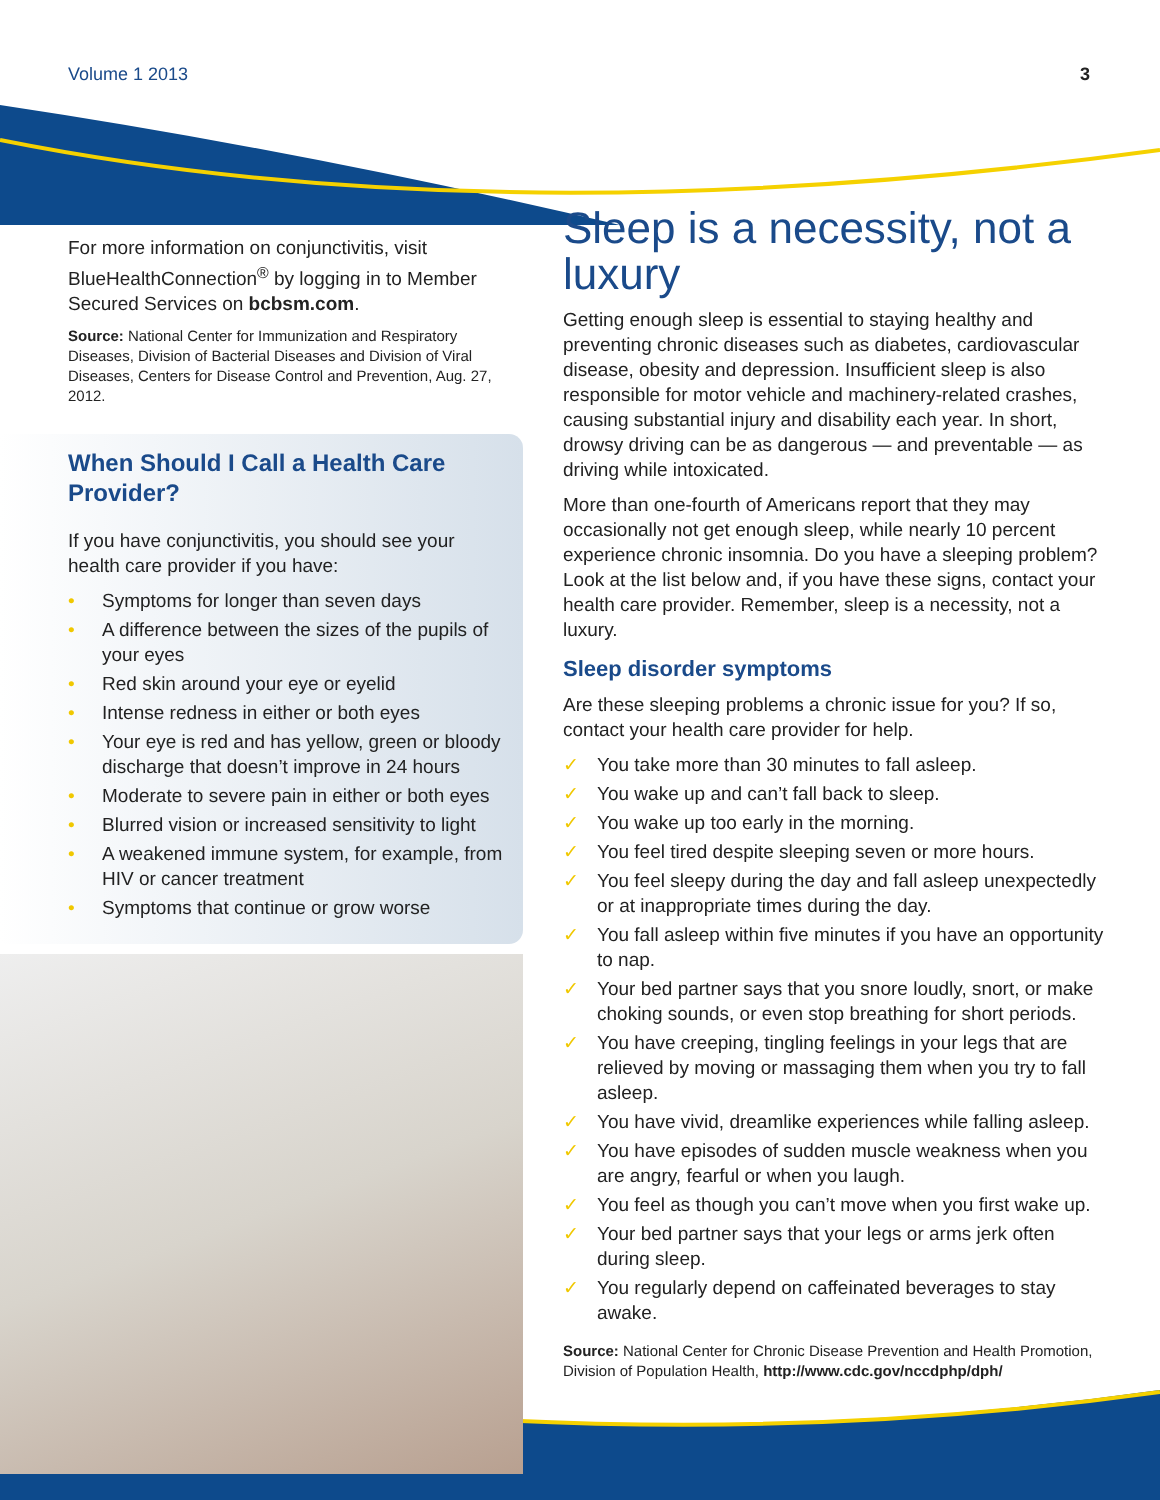Volume 1 2013 3
For more information on conjunctivitis, visit BlueHealthConnection<sup>®</sup> by logging in to Member Secured Services on bcbsm.com.
Source: National Center for Immunization and Respiratory Diseases, Division of Bacterial Diseases and Division of Viral Diseases, Centers for Disease Control and Prevention, Aug. 27, 2012.
When Should I Call a Health Care Provider?
If you have conjunctivitis, you should see your health care provider if you have:
• Symptoms for longer than seven days
• A difference between the sizes of the pupils of your eyes
• Red skin around your eye or eyelid
• Intense redness in either or both eyes
• Your eye is red and has yellow, green or bloody discharge that doesn’t improve in 24 hours
• Moderate to severe pain in either or both eyes
• Blurred vision or increased sensitivity to light
• A weakened immune system, for example, from HIV or cancer treatment
• Symptoms that continue or grow worse
Sleep is a necessity, not a luxury
Getting enough sleep is essential to staying healthy and preventing chronic diseases such as diabetes, cardiovascular disease, obesity and depression. Insufficient sleep is also responsible for motor vehicle and machinery-related crashes, causing substantial injury and disability each year. In short, drowsy driving can be as dangerous — and preventable — as driving while intoxicated.
More than one-fourth of Americans report that they may occasionally not get enough sleep, while nearly 10 percent experience chronic insomnia. Do you have a sleeping problem? Look at the list below and, if you have these signs, contact your health care provider. Remember, sleep is a necessity, not a luxury.
Sleep disorder symptoms
Are these sleeping problems a chronic issue for you? If so, contact your health care provider for help.
✓ You take more than 30 minutes to fall asleep.
✓ You wake up and can’t fall back to sleep.
✓ You wake up too early in the morning.
✓ You feel tired despite sleeping seven or more hours.
✓ You feel sleepy during the day and fall asleep unexpectedly or at inappropriate times during the day.
✓ You fall asleep within five minutes if you have an opportunity to nap.
✓ Your bed partner says that you snore loudly, snort, or make choking sounds, or even stop breathing for short periods.
✓ You have creeping, tingling feelings in your legs that are relieved by moving or massaging them when you try to fall asleep.
✓ You have vivid, dreamlike experiences while falling asleep.
✓ You have episodes of sudden muscle weakness when you are angry, fearful or when you laugh.
✓ You feel as though you can’t move when you first wake up.
✓ Your bed partner says that your legs or arms jerk often during sleep.
✓ You regularly depend on caffeinated beverages to stay awake.
Source: National Center for Chronic Disease Prevention and Health Promotion, Division of Population Health, http://www.cdc.gov/nccdphp/dph/